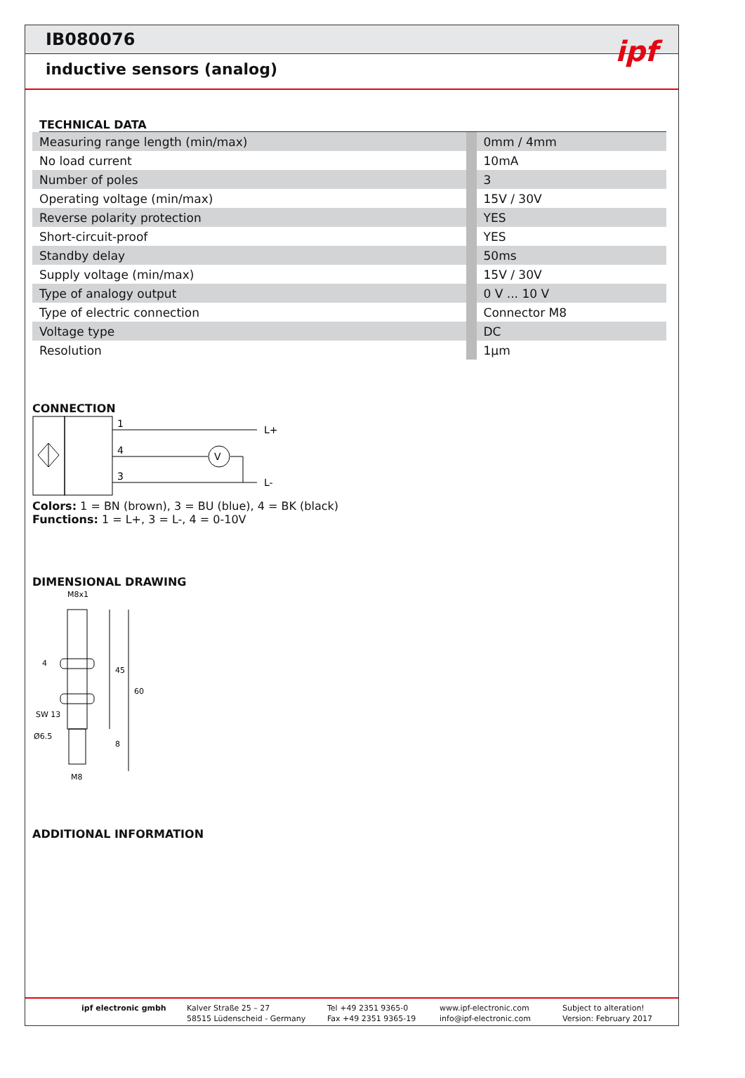IB080076
inductive sensors (analog)
ipf
TECHNICAL DATA
| Measuring range length (min/max) | | 0mm / 4mm |
| No load current | | 10mA |
| Number of poles | | 3 |
| Operating voltage (min/max) | | 15V / 30V |
| Reverse polarity protection | | YES |
| Short-circuit-proof | | YES |
| Standby delay | | 50ms |
| Supply voltage (min/max) | | 15V / 30V |
| Type of analogy output | | 0 V ... 10 V |
| Type of electric connection | | Connector M8 |
| Voltage type | | DC |
| Resolution | | 1µm |
CONNECTION
1
4
3
V
L+
L-
Colors: 1 = BN (brown), 3 = BU (blue), 4 = BK (black)
Functions: 1 = L+, 3 = L-, 4 = 0-10V
DIMENSIONAL DRAWING
M8x1
SW 13
Ø6.5
4
45
60
8
M8
ADDITIONAL INFORMATION
ipf electronic gmbh Kalver Straße 25 – 27
58515 Lüdenscheid - Germany
Tel +49 2351 9365-0
Fax +49 2351 9365-19
www.ipf-electronic.com
info@ipf-electronic.com
Subject to alteration!
Version: February 2017